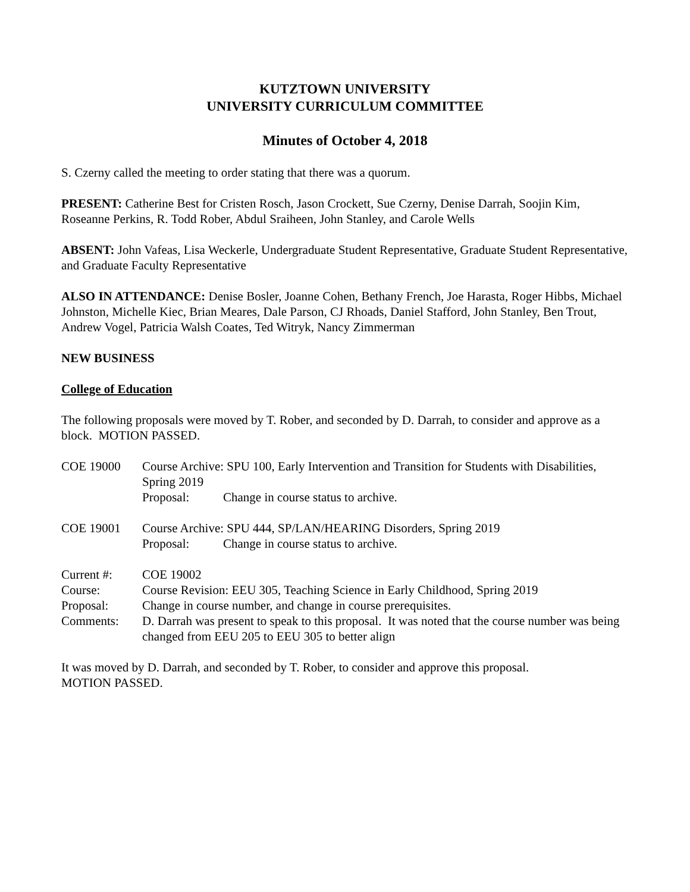KUTZTOWN UNIVERSITY
UNIVERSITY CURRICULUM COMMITTEE
Minutes of October 4, 2018
S. Czerny called the meeting to order stating that there was a quorum.
PRESENT: Catherine Best for Cristen Rosch, Jason Crockett, Sue Czerny, Denise Darrah, Soojin Kim, Roseanne Perkins, R. Todd Rober, Abdul Sraiheen, John Stanley, and Carole Wells
ABSENT: John Vafeas, Lisa Weckerle, Undergraduate Student Representative, Graduate Student Representative, and Graduate Faculty Representative
ALSO IN ATTENDANCE: Denise Bosler, Joanne Cohen, Bethany French, Joe Harasta, Roger Hibbs, Michael Johnston, Michelle Kiec, Brian Meares, Dale Parson, CJ Rhoads, Daniel Stafford, John Stanley, Ben Trout, Andrew Vogel, Patricia Walsh Coates, Ted Witryk, Nancy Zimmerman
NEW BUSINESS
College of Education
The following proposals were moved by T. Rober, and seconded by D. Darrah, to consider and approve as a block. MOTION PASSED.
COE 19000 Course Archive: SPU 100, Early Intervention and Transition for Students with Disabilities, Spring 2019
Proposal: Change in course status to archive.
COE 19001 Course Archive: SPU 444, SP/LAN/HEARING Disorders, Spring 2019
Proposal: Change in course status to archive.
Current #:
COE 19002
Course:
Course Revision: EEU 305, Teaching Science in Early Childhood, Spring 2019
Proposal:
Change in course number, and change in course prerequisites.
Comments:
D. Darrah was present to speak to this proposal. It was noted that the course number was being changed from EEU 205 to EEU 305 to better align
It was moved by D. Darrah, and seconded by T. Rober, to consider and approve this proposal.
MOTION PASSED.